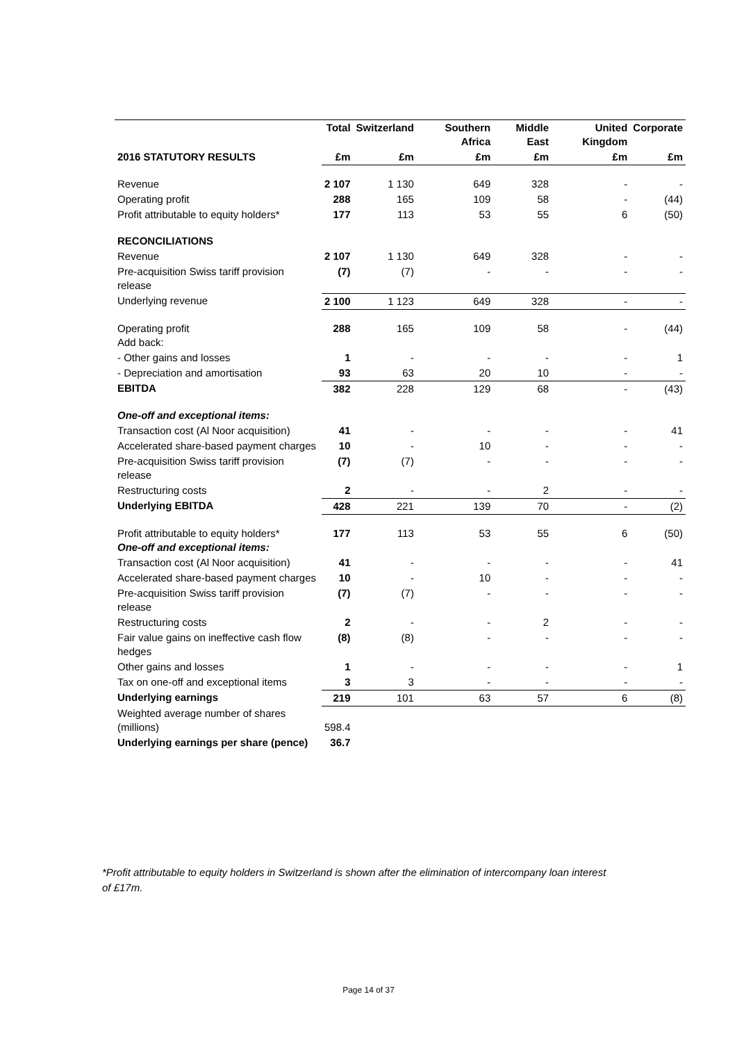| | Total | Switzerland | Southern Africa | Middle East | United Kingdom | Corporate |
| --- | --- | --- | --- | --- | --- | --- |
| 2016 STATUTORY RESULTS | £m | £m | £m | £m | £m | £m |
| Revenue | 2 107 | 1 130 | 649 | 328 | - | - |
| Operating profit | 288 | 165 | 109 | 58 | - | (44) |
| Profit attributable to equity holders* | 177 | 113 | 53 | 55 | 6 | (50) |
| RECONCILIATIONS | | | | | | |
| Revenue | 2 107 | 1 130 | 649 | 328 | - | - |
| Pre-acquisition Swiss tariff provision release | (7) | (7) | - | - | - | - |
| Underlying revenue | 2 100 | 1 123 | 649 | 328 | - | - |
| Operating profit Add back: | 288 | 165 | 109 | 58 | - | (44) |
| - Other gains and losses | 1 | - | - | - | - | 1 |
| - Depreciation and amortisation | 93 | 63 | 20 | 10 | - | - |
| EBITDA | 382 | 228 | 129 | 68 | - | (43) |
| One-off and exceptional items: | | | | | | |
| Transaction cost (Al Noor acquisition) | 41 | - | - | - | - | 41 |
| Accelerated share-based payment charges | 10 | - | 10 | - | - | - |
| Pre-acquisition Swiss tariff provision release | (7) | (7) | - | - | - | - |
| Restructuring costs | 2 | - | - | 2 | - | - |
| Underlying EBITDA | 428 | 221 | 139 | 70 | - | (2) |
| Profit attributable to equity holders* One-off and exceptional items: | 177 | 113 | 53 | 55 | 6 | (50) |
| Transaction cost (Al Noor acquisition) | 41 | - | - | - | - | 41 |
| Accelerated share-based payment charges | 10 | - | 10 | - | - | - |
| Pre-acquisition Swiss tariff provision release | (7) | (7) | - | - | - | - |
| Restructuring costs | 2 | - | - | 2 | - | - |
| Fair value gains on ineffective cash flow hedges | (8) | (8) | - | - | - | - |
| Other gains and losses | 1 | - | - | - | - | 1 |
| Tax on one-off and exceptional items | 3 | 3 | - | - | - | - |
| Underlying earnings | 219 | 101 | 63 | 57 | 6 | (8) |
| Weighted average number of shares (millions) | 598.4 | | | | | |
| Underlying earnings per share (pence) | 36.7 | | | | | |
*Profit attributable to equity holders in Switzerland is shown after the elimination of intercompany loan interest of £17m.
Page 14 of 37